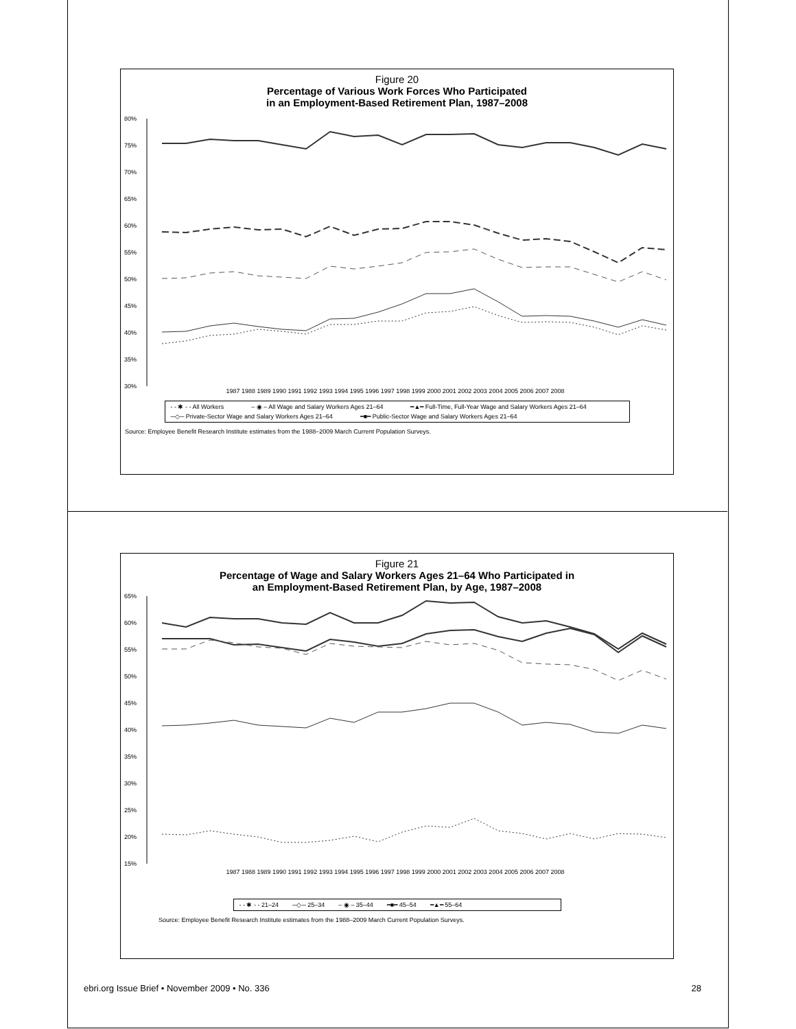Figure 20
Percentage of Various Work Forces Who Participated
in an Employment-Based Retirement Plan, 1987–2008
80%
75%
70%
65%
60%
55%
50%
45%
40%
35%
30%
1987 1988 1989 1990 1991 1992 1993 1994 1995 1996 1997 1998 1999 2000 2001 2002 2003 2004 2005 2006 2007 2008
- - ✱ - - All Workers – ◉ – All Wage and Salary Workers Ages 21–64 ━▲━ Full-Time, Full-Year Wage and Salary Workers Ages 21–64 ─◇─ Private-Sector Wage and Salary Workers Ages 21–64 ━■━ Public-Sector Wage and Salary Workers Ages 21–64
Source: Employee Benefit Research Institute estimates from the 1988–2009 March Current Population Surveys.
Figure 21
Percentage of Wage and Salary Workers Ages 21–64 Who Participated in
an Employment-Based Retirement Plan, by Age, 1987–2008
65%
60%
55%
50%
45%
40%
35%
30%
25%
20%
15%
1987 1988 1989 1990 1991 1992 1993 1994 1995 1996 1997 1998 1999 2000 2001 2002 2003 2004 2005 2006 2007 2008
- - ✱ - - 21–24 ─◇─ 25–34 – ◉ – 35–44 ━■━ 45–54 ━▲━ 55–64
Source: Employee Benefit Research Institute estimates from the 1988–2009 March Current Population Surveys.
ebri.org Issue Brief • November 2009 • No. 336 28